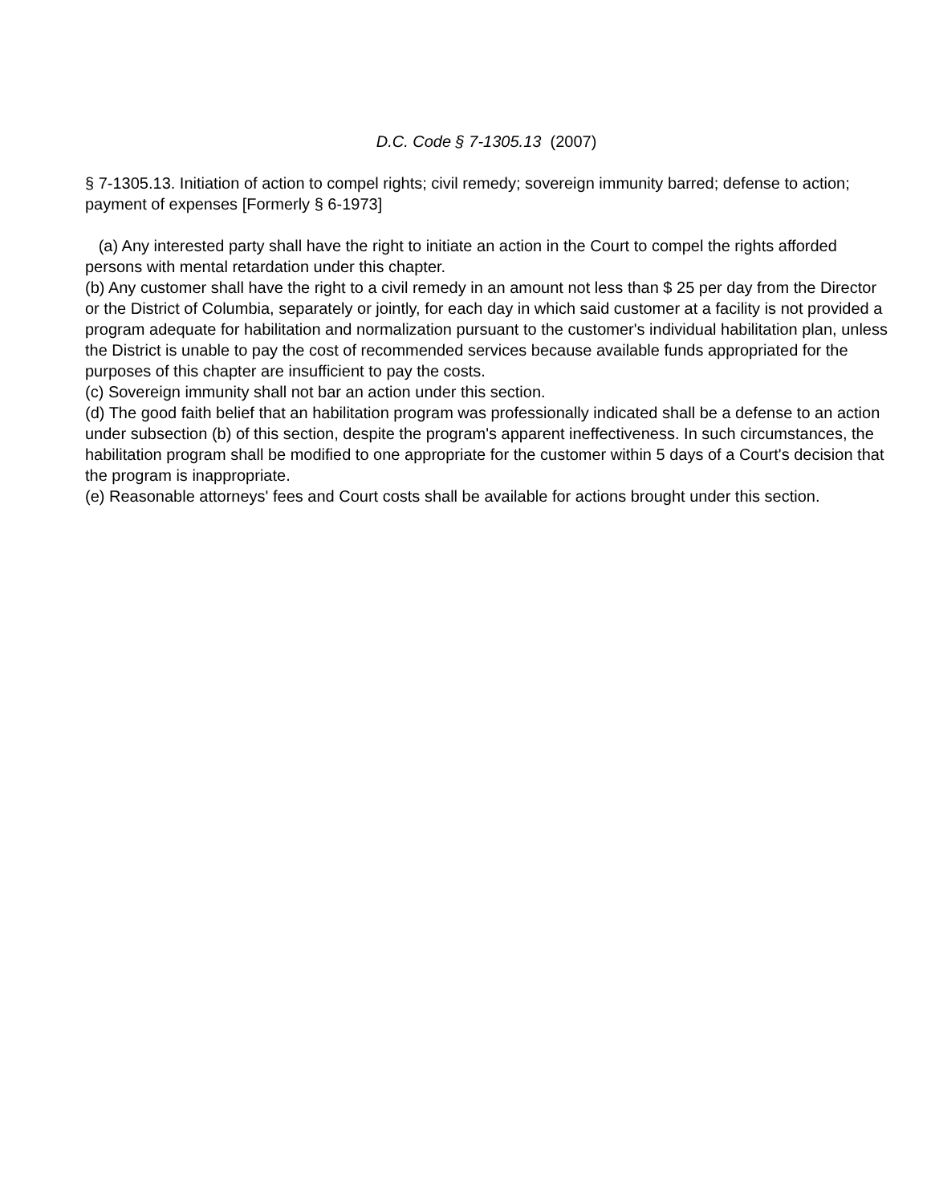D.C. Code § 7-1305.13 (2007)
§ 7-1305.13. Initiation of action to compel rights; civil remedy; sovereign immunity barred; defense to action; payment of expenses [Formerly § 6-1973]
(a) Any interested party shall have the right to initiate an action in the Court to compel the rights afforded persons with mental retardation under this chapter.
(b) Any customer shall have the right to a civil remedy in an amount not less than $ 25 per day from the Director or the District of Columbia, separately or jointly, for each day in which said customer at a facility is not provided a program adequate for habilitation and normalization pursuant to the customer's individual habilitation plan, unless the District is unable to pay the cost of recommended services because available funds appropriated for the purposes of this chapter are insufficient to pay the costs.
(c) Sovereign immunity shall not bar an action under this section.
(d) The good faith belief that an habilitation program was professionally indicated shall be a defense to an action under subsection (b) of this section, despite the program's apparent ineffectiveness. In such circumstances, the habilitation program shall be modified to one appropriate for the customer within 5 days of a Court's decision that the program is inappropriate.
(e) Reasonable attorneys' fees and Court costs shall be available for actions brought under this section.